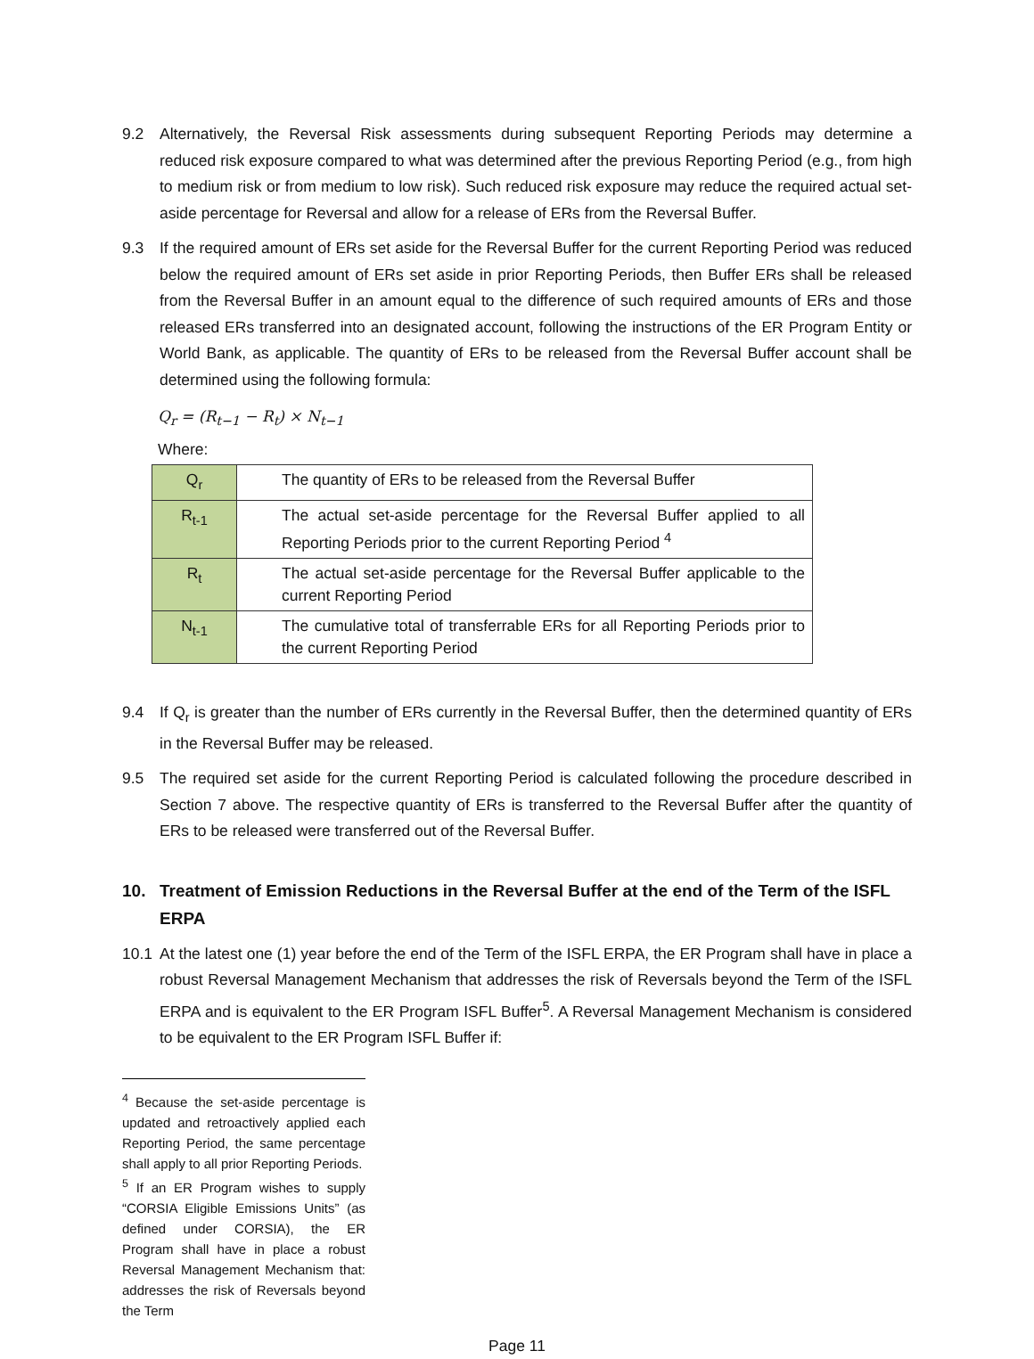9.2 Alternatively, the Reversal Risk assessments during subsequent Reporting Periods may determine a reduced risk exposure compared to what was determined after the previous Reporting Period (e.g., from high to medium risk or from medium to low risk). Such reduced risk exposure may reduce the required actual set-aside percentage for Reversal and allow for a release of ERs from the Reversal Buffer.
9.3 If the required amount of ERs set aside for the Reversal Buffer for the current Reporting Period was reduced below the required amount of ERs set aside in prior Reporting Periods, then Buffer ERs shall be released from the Reversal Buffer in an amount equal to the difference of such required amounts of ERs and those released ERs transferred into an designated account, following the instructions of the ER Program Entity or World Bank, as applicable. The quantity of ERs to be released from the Reversal Buffer account shall be determined using the following formula:
Q<sub>r</sub> = (R<sub>t−1</sub> − R<sub>t</sub>) × N<sub>t−1</sub>
Where:
| Q<sub>r</sub> | The quantity of ERs to be released from the Reversal Buffer |
| R<sub>t-1</sub> | The actual set-aside percentage for the Reversal Buffer applied to all Reporting Periods prior to the current Reporting Period <sup>4</sup> |
| R<sub>t</sub> | The actual set-aside percentage for the Reversal Buffer applicable to the current Reporting Period |
| N<sub>t-1</sub> | The cumulative total of transferrable ERs for all Reporting Periods prior to the current Reporting Period |
9.4 If Q<sub>r</sub> is greater than the number of ERs currently in the Reversal Buffer, then the determined quantity of ERs in the Reversal Buffer may be released.
9.5 The required set aside for the current Reporting Period is calculated following the procedure described in Section 7 above. The respective quantity of ERs is transferred to the Reversal Buffer after the quantity of ERs to be released were transferred out of the Reversal Buffer.
10. Treatment of Emission Reductions in the Reversal Buffer at the end of the Term of the ISFL ERPA
10.1 At the latest one (1) year before the end of the Term of the ISFL ERPA, the ER Program shall have in place a robust Reversal Management Mechanism that addresses the risk of Reversals beyond the Term of the ISFL ERPA and is equivalent to the ER Program ISFL Buffer<sup>5</sup>. A Reversal Management Mechanism is considered to be equivalent to the ER Program ISFL Buffer if:
<sup>4</sup> Because the set-aside percentage is updated and retroactively applied each Reporting Period, the same percentage shall apply to all prior Reporting Periods.
<sup>5</sup> If an ER Program wishes to supply “CORSIA Eligible Emissions Units” (as defined under CORSIA), the ER Program shall have in place a robust Reversal Management Mechanism that: addresses the risk of Reversals beyond the Term
Page 11